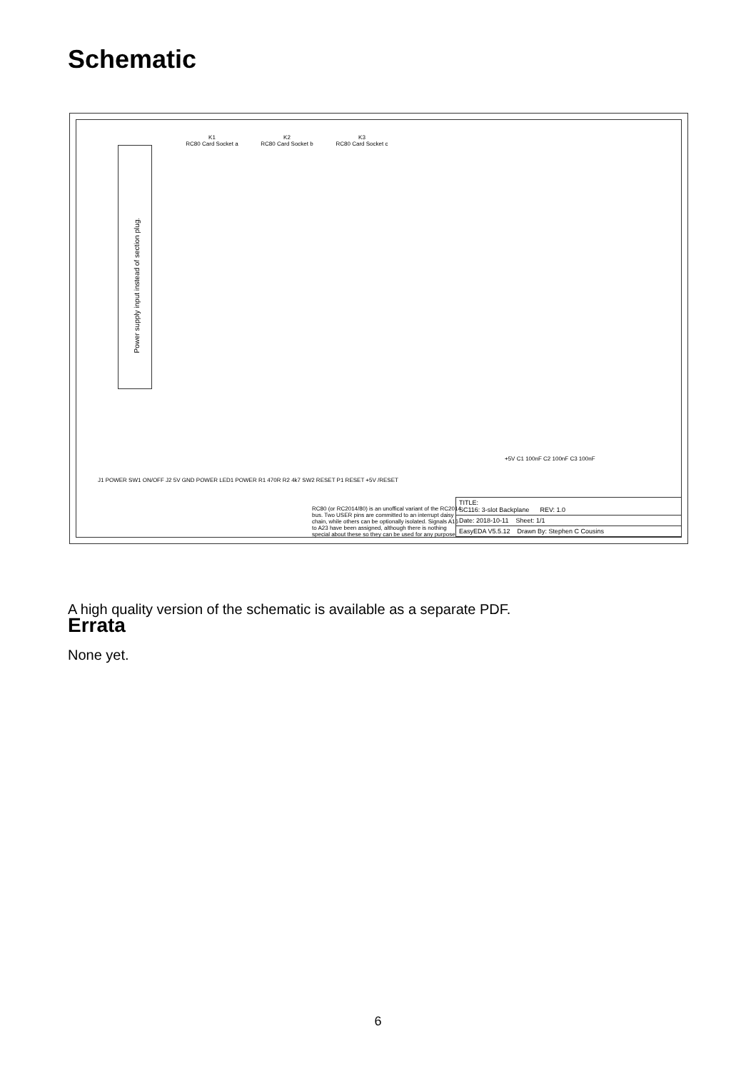Schematic
Power supply input instead of section plug.
K1
RC80 Card Socket a
K2
RC80 Card Socket b
K3
RC80 Card Socket c
J1 POWER SW1 ON/OFF J2 5V GND POWER LED1 POWER R1 470R R2 4k7 SW2 RESET P1 RESET +5V /RESET
+5V C1 100nF C2 100nF C3 100nF
RC80 (or RC2014/80) is an unoffical variant of the RC2014 bus. Two USER pins are committed to an interrupt daisy chain, while others can be optionally isolated. Signals A16 to A23 have been assigned, although there is nothing special about these so they can be used for any purpose.
TITLE:
SC116: 3-slot Backplane REV: 1.0
Date: 2018-10-11 Sheet: 1/1
EasyEDA V5.5.12 Drawn By: Stephen C Cousins
A high quality version of the schematic is available as a separate PDF.
Errata
None yet.
6